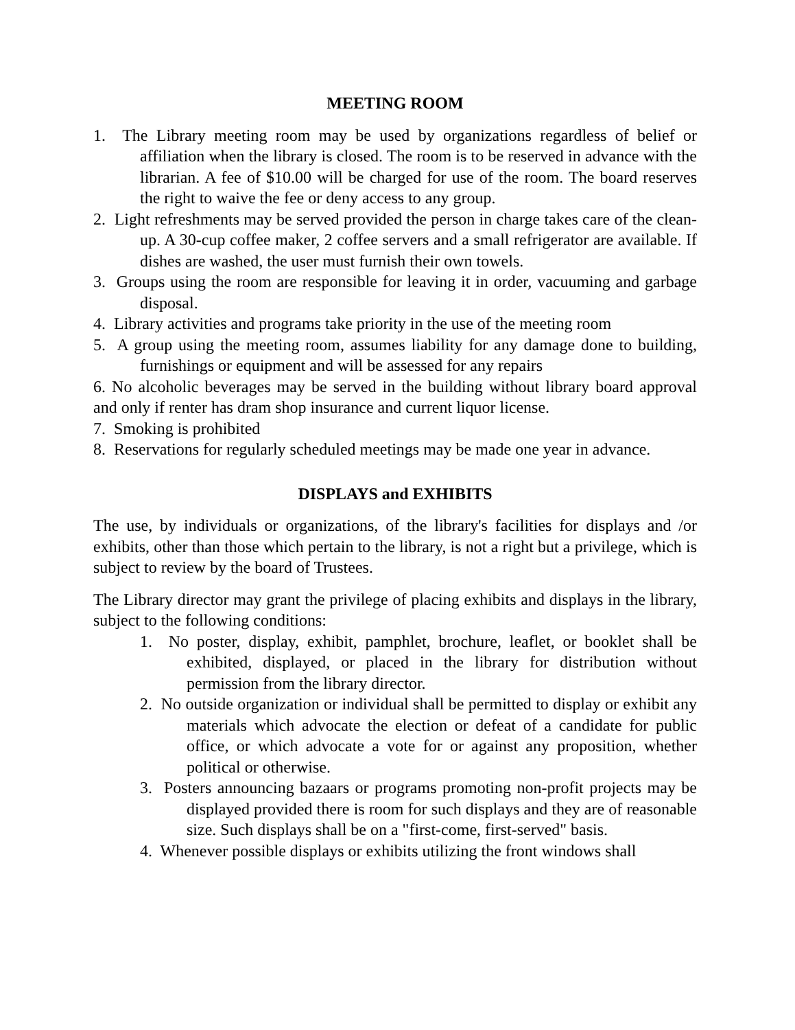MEETING ROOM
1. The Library meeting room may be used by organizations regardless of belief or affiliation when the library is closed. The room is to be reserved in advance with the librarian. A fee of $10.00 will be charged for use of the room. The board reserves the right to waive the fee or deny access to any group.
2. Light refreshments may be served provided the person in charge takes care of the clean-up. A 30-cup coffee maker, 2 coffee servers and a small refrigerator are available. If dishes are washed, the user must furnish their own towels.
3. Groups using the room are responsible for leaving it in order, vacuuming and garbage disposal.
4. Library activities and programs take priority in the use of the meeting room
5. A group using the meeting room, assumes liability for any damage done to building, furnishings or equipment and will be assessed for any repairs
6. No alcoholic beverages may be served in the building without library board approval and only if renter has dram shop insurance and current liquor license.
7. Smoking is prohibited
8. Reservations for regularly scheduled meetings may be made one year in advance.
DISPLAYS and EXHIBITS
The use, by individuals or organizations, of the library's facilities for displays and /or exhibits, other than those which pertain to the library, is not a right but a privilege, which is subject to review by the board of Trustees.
The Library director may grant the privilege of placing exhibits and displays in the library, subject to the following conditions:
1. No poster, display, exhibit, pamphlet, brochure, leaflet, or booklet shall be exhibited, displayed, or placed in the library for distribution without permission from the library director.
2. No outside organization or individual shall be permitted to display or exhibit any materials which advocate the election or defeat of a candidate for public office, or which advocate a vote for or against any proposition, whether political or otherwise.
3. Posters announcing bazaars or programs promoting non-profit projects may be displayed provided there is room for such displays and they are of reasonable size. Such displays shall be on a "first-come, first-served" basis.
4. Whenever possible displays or exhibits utilizing the front windows shall